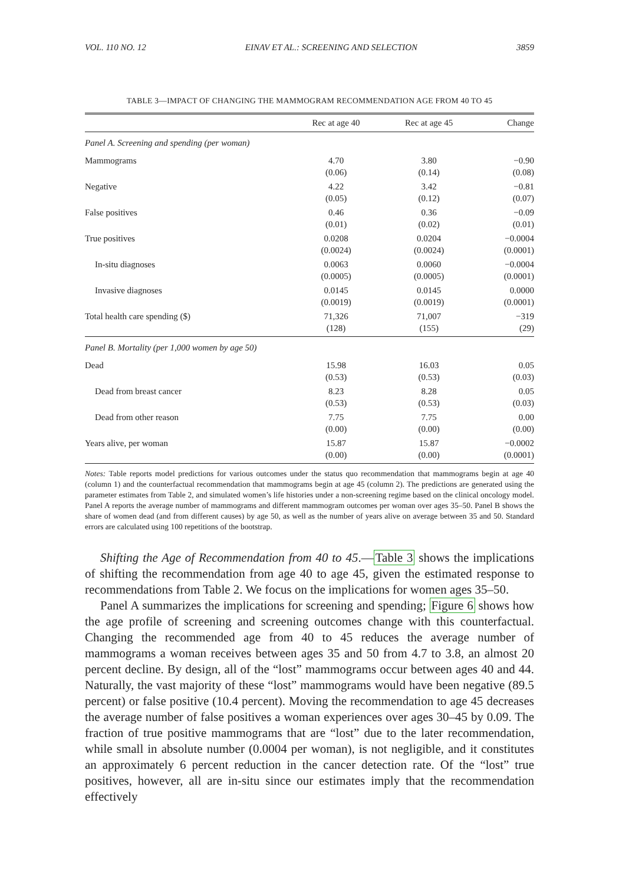VOL. 110 NO. 12 EINAV ET AL.: SCREENING AND SELECTION 3859
TABLE 3—IMPACT OF CHANGING THE MAMMOGRAM RECOMMENDATION AGE FROM 40 TO 45
| | Rec at age 40 | Rec at age 45 | Change |
| --- | --- | --- | --- |
| Panel A. Screening and spending (per woman) | | | |
| Mammograms | 4.70 (0.06) | 3.80 (0.14) | −0.90 (0.08) |
| Negative | 4.22 (0.05) | 3.42 (0.12) | −0.81 (0.07) |
| False positives | 0.46 (0.01) | 0.36 (0.02) | −0.09 (0.01) |
| True positives | 0.0208 (0.0024) | 0.0204 (0.0024) | −0.0004 (0.0001) |
| In-situ diagnoses | 0.0063 (0.0005) | 0.0060 (0.0005) | −0.0004 (0.0001) |
| Invasive diagnoses | 0.0145 (0.0019) | 0.0145 (0.0019) | 0.0000 (0.0001) |
| Total health care spending ($) | 71,326 (128) | 71,007 (155) | −319 (29) |
| Panel B. Mortality (per 1,000 women by age 50) | | | |
| Dead | 15.98 (0.53) | 16.03 (0.53) | 0.05 (0.03) |
| Dead from breast cancer | 8.23 (0.53) | 8.28 (0.53) | 0.05 (0.03) |
| Dead from other reason | 7.75 (0.00) | 7.75 (0.00) | 0.00 (0.00) |
| Years alive, per woman | 15.87 (0.00) | 15.87 (0.00) | −0.0002 (0.0001) |
Notes: Table reports model predictions for various outcomes under the status quo recommendation that mammograms begin at age 40 (column 1) and the counterfactual recommendation that mammograms begin at age 45 (column 2). The predictions are generated using the parameter estimates from Table 2, and simulated women’s life histories under a non-screening regime based on the clinical oncology model. Panel A reports the average number of mammograms and different mammogram outcomes per woman over ages 35–50. Panel B shows the share of women dead (and from different causes) by age 50, as well as the number of years alive on average between 35 and 50. Standard errors are calculated using 100 repetitions of the bootstrap.
Shifting the Age of Recommendation from 40 to 45.—Table 3 shows the implications of shifting the recommendation from age 40 to age 45, given the estimated response to recommendations from Table 2. We focus on the implications for women ages 35–50.
Panel A summarizes the implications for screening and spending; Figure 6 shows how the age profile of screening and screening outcomes change with this counterfactual. Changing the recommended age from 40 to 45 reduces the average number of mammograms a woman receives between ages 35 and 50 from 4.7 to 3.8, an almost 20 percent decline. By design, all of the “lost” mammograms occur between ages 40 and 44. Naturally, the vast majority of these “lost” mammograms would have been negative (89.5 percent) or false positive (10.4 percent). Moving the recommendation to age 45 decreases the average number of false positives a woman experiences over ages 30–45 by 0.09. The fraction of true positive mammograms that are “lost” due to the later recommendation, while small in absolute number (0.0004 per woman), is not negligible, and it constitutes an approximately 6 percent reduction in the cancer detection rate. Of the “lost” true positives, however, all are in-situ since our estimates imply that the recommendation effectively